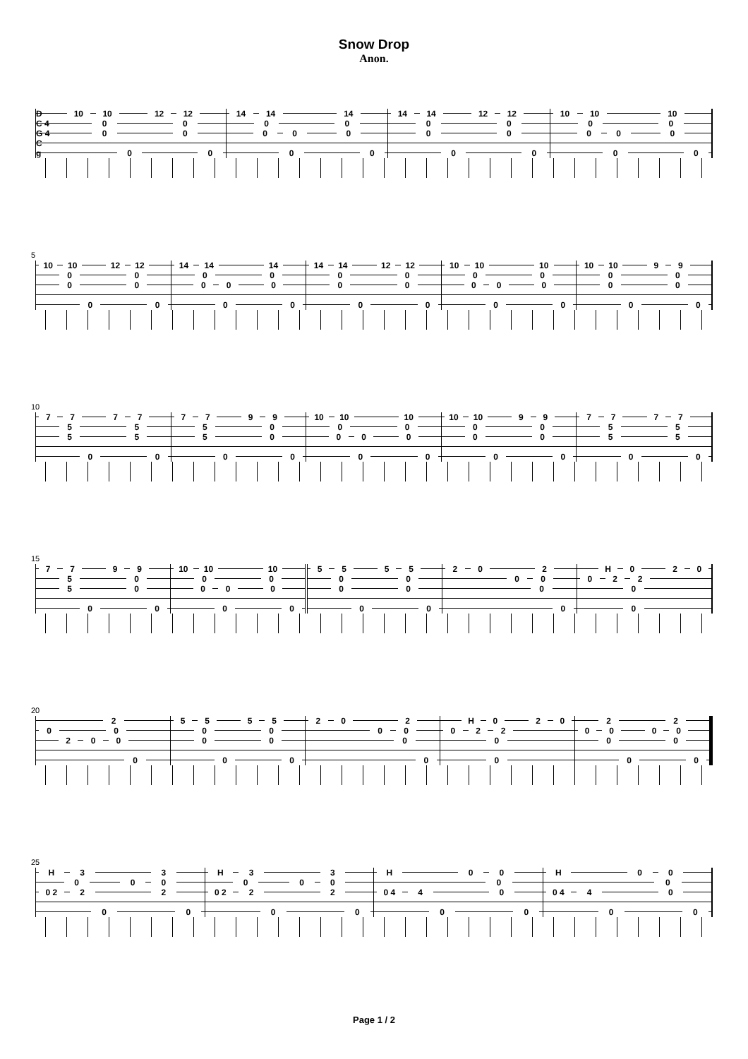Snow Drop
Anon.
D
C 4
G 4
C
g
10 10 12 12
0 0
0 0
0 0
14 14 14
0 0
00 0
0 0
14 14 12 12
0 0
0 0
0 0
10 10 10
0 0
00 0
0 0
5
10 10 12 12
0 0
0 0
0 0
14 14 14
0 0
00 0
0 0
14 14 12 12
0 0
0 0
0 0
10 10 10
0 0
00 0
0 0
10 10 99
0 0
0 0
0 0
10
77 77
5 5
5 5
0 0
77 99
5 0
5 0
0 0
10 10 10
0 0
00 0
0 0
10 10 99
0 0
0 0
0 0
77 77
5 5
5 5
0 0
15
77 99
5 0
5 0
0 0
10 10 10
0 0
00 0
0 0
55 55
0 0
0 0
0 0
20 2
00
0
0
H 0 20
022
0
0
20
2
0 0
200
0
55 55
0 0
0 0
0 0
20 2
00
0
0
H 0 20
022
0
0
2 2
00 00
0 0
0 0
25
H 3 3
0 00
0 2 2 2
0 0
H 3 3
0 00
0 2 2 2
0 0
H 00
0
0 4 4 0
0 0
H 00
0
0 4 4 0
0 0
Page 1 / 2